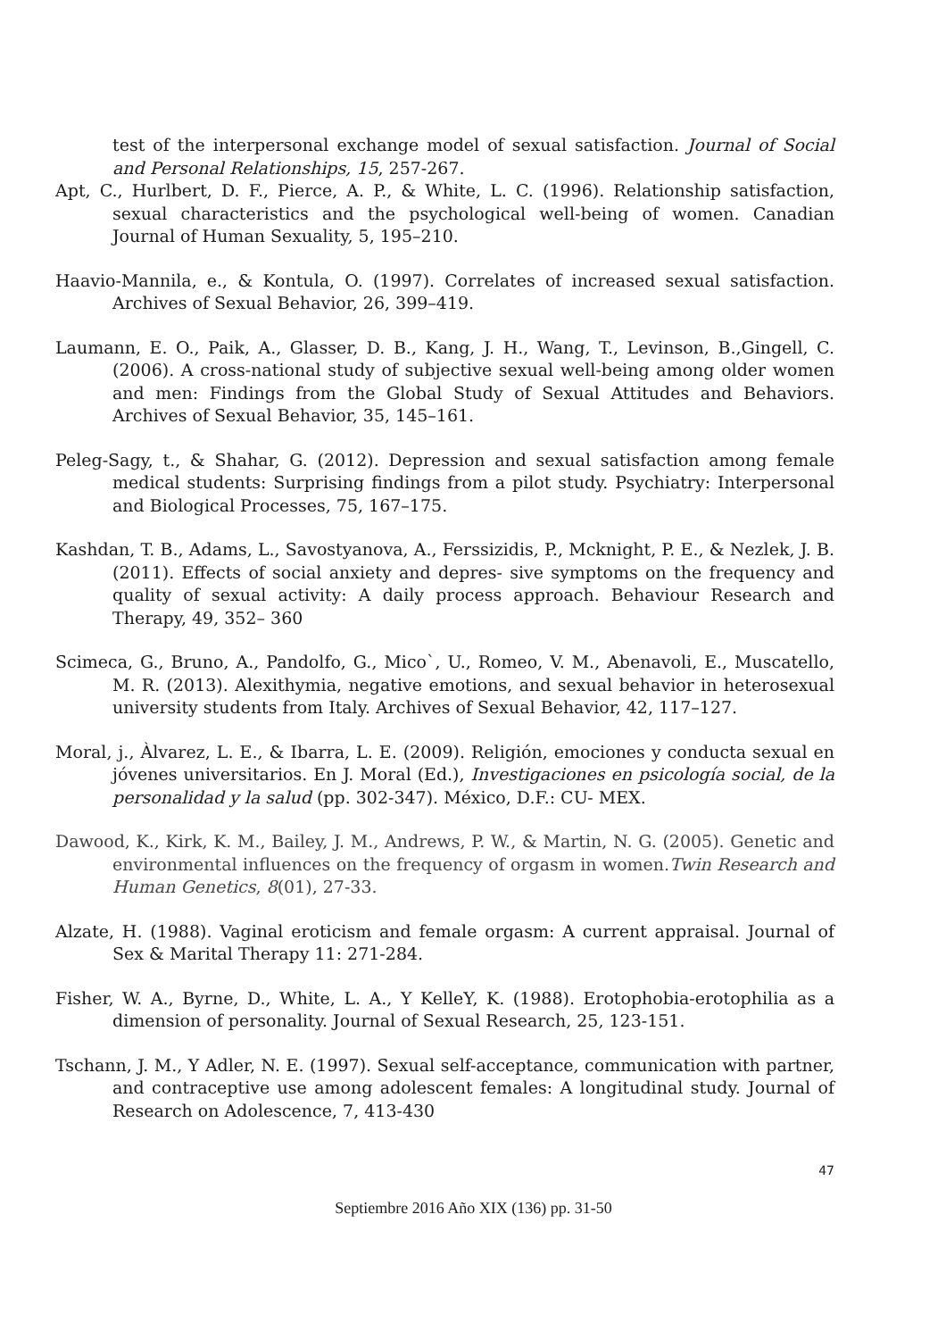test of the interpersonal exchange model of sexual satisfaction. Journal of Social and Personal Relationships, 15, 257-267.
Apt, C., Hurlbert, D. F., Pierce, A. P., & White, L. C. (1996). Relationship satisfaction, sexual characteristics and the psychological well-being of women. Canadian Journal of Human Sexuality, 5, 195–210.
Haavio-Mannila, e., & Kontula, O. (1997). Correlates of increased sexual satisfaction. Archives of Sexual Behavior, 26, 399–419.
Laumann, E. O., Paik, A., Glasser, D. B., Kang, J. H., Wang, T., Levinson, B.,Gingell, C. (2006). A cross-national study of subjective sexual well-being among older women and men: Findings from the Global Study of Sexual Attitudes and Behaviors. Archives of Sexual Behavior, 35, 145–161.
Peleg-Sagy, t., & Shahar, G. (2012). Depression and sexual satisfaction among female medical students: Surprising findings from a pilot study. Psychiatry: Interpersonal and Biological Processes, 75, 167–175.
Kashdan, T. B., Adams, L., Savostyanova, A., Ferssizidis, P., Mcknight, P. E., & Nezlek, J. B. (2011). Effects of social anxiety and depres- sive symptoms on the frequency and quality of sexual activity: A daily process approach. Behaviour Research and Therapy, 49, 352– 360
Scimeca, G., Bruno, A., Pandolfo, G., Mico`, U., Romeo, V. M., Abenavoli, E., Muscatello, M. R. (2013). Alexithymia, negative emotions, and sexual behavior in heterosexual university students from Italy. Archives of Sexual Behavior, 42, 117–127.
Moral, j., Àlvarez, L. E., & Ibarra, L. E. (2009). Religión, emociones y conducta sexual en jóvenes universitarios. En J. Moral (Ed.), Investigaciones en psicología social, de la personalidad y la salud (pp. 302-347). México, D.F.: CU- MEX.
Dawood, K., Kirk, K. M., Bailey, J. M., Andrews, P. W., & Martin, N. G. (2005). Genetic and environmental influences on the frequency of orgasm in women.Twin Research and Human Genetics, 8(01), 27-33.
Alzate, H. (1988). Vaginal eroticism and female orgasm: A current appraisal. Journal of Sex & Marital Therapy 11: 271-284.
Fisher, W. A., Byrne, D., White, L. A., Y KelleY, K. (1988). Erotophobia-erotophilia as a dimension of personality. Journal of Sexual Research, 25, 123-151.
Tschann, J. M., Y Adler, N. E. (1997). Sexual self-acceptance, communication with partner, and contraceptive use among adolescent females: A longitudinal study. Journal of Research on Adolescence, 7, 413-430
47
Septiembre 2016 Año XIX (136) pp. 31-50